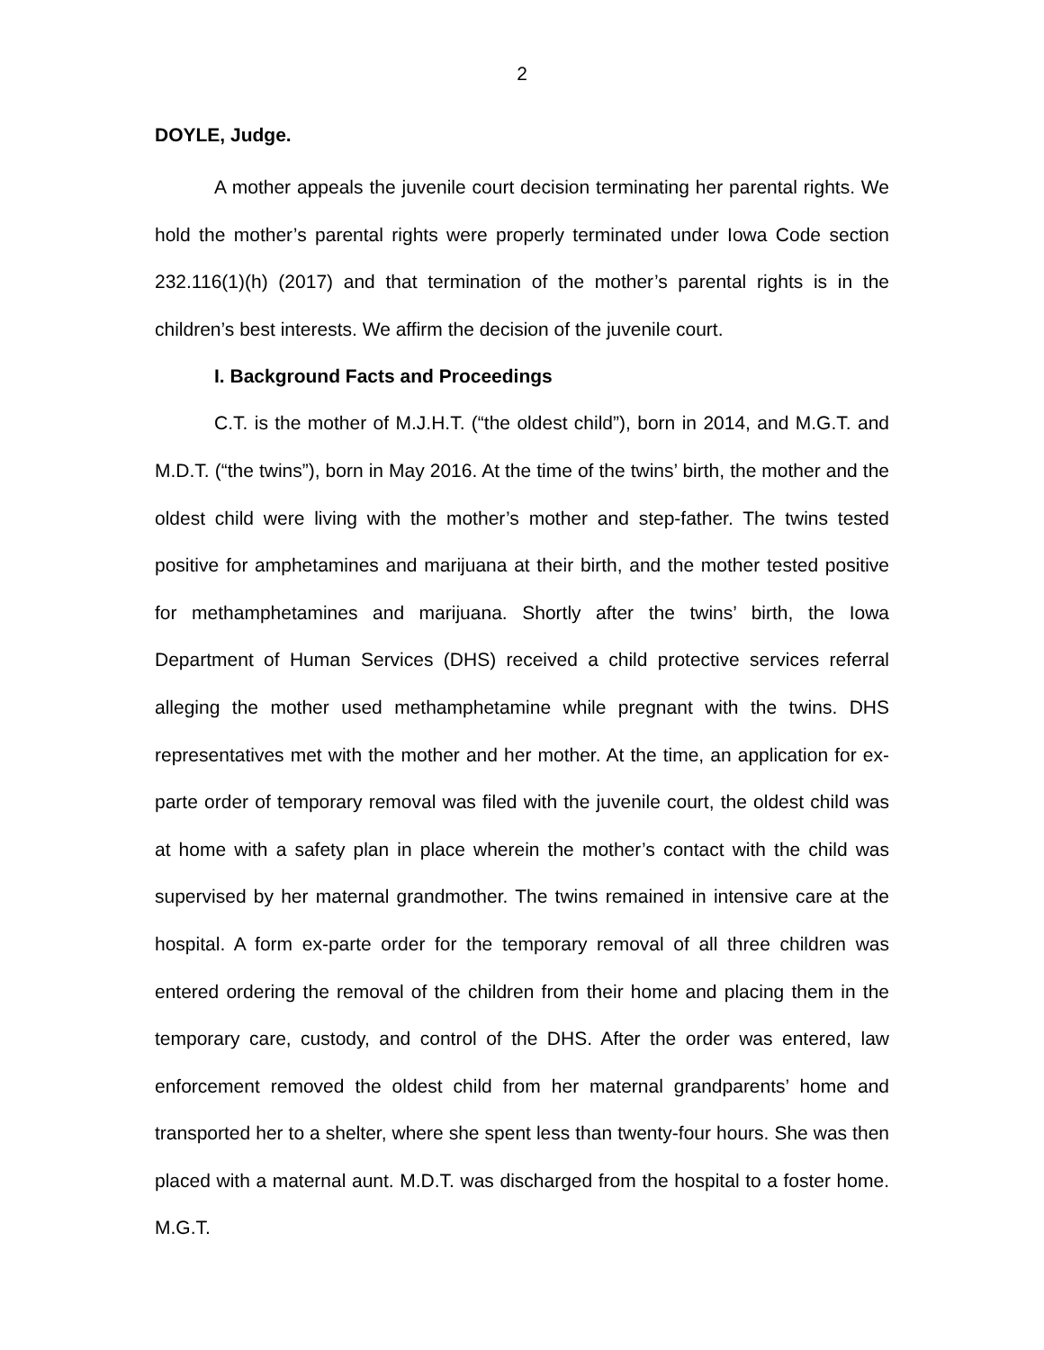2
DOYLE, Judge.
A mother appeals the juvenile court decision terminating her parental rights. We hold the mother’s parental rights were properly terminated under Iowa Code section 232.116(1)(h) (2017) and that termination of the mother’s parental rights is in the children’s best interests. We affirm the decision of the juvenile court.
I. Background Facts and Proceedings
C.T. is the mother of M.J.H.T. (“the oldest child”), born in 2014, and M.G.T. and M.D.T. (“the twins”), born in May 2016. At the time of the twins’ birth, the mother and the oldest child were living with the mother’s mother and step-father. The twins tested positive for amphetamines and marijuana at their birth, and the mother tested positive for methamphetamines and marijuana. Shortly after the twins’ birth, the Iowa Department of Human Services (DHS) received a child protective services referral alleging the mother used methamphetamine while pregnant with the twins. DHS representatives met with the mother and her mother. At the time, an application for ex-parte order of temporary removal was filed with the juvenile court, the oldest child was at home with a safety plan in place wherein the mother’s contact with the child was supervised by her maternal grandmother. The twins remained in intensive care at the hospital. A form ex-parte order for the temporary removal of all three children was entered ordering the removal of the children from their home and placing them in the temporary care, custody, and control of the DHS. After the order was entered, law enforcement removed the oldest child from her maternal grandparents’ home and transported her to a shelter, where she spent less than twenty-four hours. She was then placed with a maternal aunt. M.D.T. was discharged from the hospital to a foster home. M.G.T.